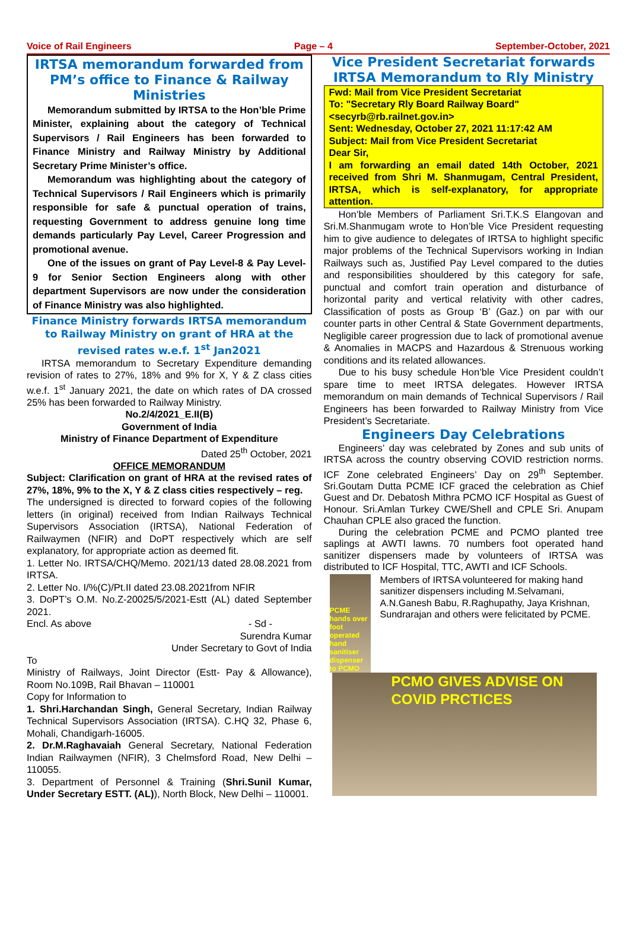Voice of Rail Engineers Page – 4 September-October, 2021
IRTSA memorandum forwarded from PM’s office to Finance & Railway Ministries
Memorandum submitted by IRTSA to the Hon’ble Prime Minister, explaining about the category of Technical Supervisors / Rail Engineers has been forwarded to Finance Ministry and Railway Ministry by Additional Secretary Prime Minister’s office.
Memorandum was highlighting about the category of Technical Supervisors / Rail Engineers which is primarily responsible for safe & punctual operation of trains, requesting Government to address genuine long time demands particularly Pay Level, Career Progression and promotional avenue.
One of the issues on grant of Pay Level-8 & Pay Level-9 for Senior Section Engineers along with other department Supervisors are now under the consideration of Finance Ministry was also highlighted.
Finance Ministry forwards IRTSA memorandum to Railway Ministry on grant of HRA at the revised rates w.e.f. 1<sup>st</sup> Jan2021
IRTSA memorandum to Secretary Expenditure demanding revision of rates to 27%, 18% and 9% for X, Y & Z class cities w.e.f. 1<sup>st</sup> January 2021, the date on which rates of DA crossed 25% has been forwarded to Railway Ministry.
No.2/4/2021_E.II(B)
Government of India
Ministry of Finance Department of Expenditure
Dated 25<sup>th</sup> October, 2021
OFFICE MEMORANDUM
Subject: Clarification on grant of HRA at the revised rates of 27%, 18%, 9% to the X, Y & Z class cities respectively – reg.
The undersigned is directed to forward copies of the following letters (in original) received from Indian Railways Technical Supervisors Association (IRTSA), National Federation of Railwaymen (NFIR) and DoPT respectively which are self explanatory, for appropriate action as deemed fit.
1. Letter No. IRTSA/CHQ/Memo. 2021/13 dated 28.08.2021 from IRTSA.
2. Letter No. I/%(C)/Pt.II dated 23.08.2021from NFIR
3. DoPT’s O.M. No.Z-20025/5/2021-Estt (AL) dated September 2021.
Encl. As above - Sd -
Surendra Kumar
Under Secretary to Govt of India
To
Ministry of Railways, Joint Director (Estt- Pay & Allowance), Room No.109B, Rail Bhavan – 110001
Copy for Information to
1. Shri.Harchandan Singh, General Secretary, Indian Railway Technical Supervisors Association (IRTSA). C.HQ 32, Phase 6, Mohali, Chandigarh-16005.
2. Dr.M.Raghavaiah General Secretary, National Federation Indian Railwaymen (NFIR), 3 Chelmsford Road, New Delhi – 110055.
3. Department of Personnel & Training (Shri.Sunil Kumar, Under Secretary ESTT. (AL)), North Block, New Delhi – 110001.
Vice President Secretariat forwards IRTSA Memorandum to Rly Ministry
Fwd: Mail from Vice President Secretariat
To: "Secretary Rly Board Railway Board" <secyrb@rb.railnet.gov.in>
Sent: Wednesday, October 27, 2021 11:17:42 AM
Subject: Mail from Vice President Secretariat
Dear Sir,
I am forwarding an email dated 14th October, 2021 received from Shri M. Shanmugam, Central President, IRTSA, which is self-explanatory, for appropriate attention.
Hon’ble Members of Parliament Sri.T.K.S Elangovan and Sri.M.Shanmugam wrote to Hon’ble Vice President requesting him to give audience to delegates of IRTSA to highlight specific major problems of the Technical Supervisors working in Indian Railways such as, Justified Pay Level compared to the duties and responsibilities shouldered by this category for safe, punctual and comfort train operation and disturbance of horizontal parity and vertical relativity with other cadres, Classification of posts as Group ‘B’ (Gaz.) on par with our counter parts in other Central & State Government departments, Negligible career progression due to lack of promotional avenue & Anomalies in MACPS and Hazardous & Strenuous working conditions and its related allowances.
Due to his busy schedule Hon’ble Vice President couldn’t spare time to meet IRTSA delegates. However IRTSA memorandum on main demands of Technical Supervisors / Rail Engineers has been forwarded to Railway Ministry from Vice President’s Secretariate.
Engineers Day Celebrations
Engineers’ day was celebrated by Zones and sub units of IRTSA across the country observing COVID restriction norms. ICF Zone celebrated Engineers’ Day on 29<sup>th</sup> September. Sri.Goutam Dutta PCME ICF graced the celebration as Chief Guest and Dr. Debatosh Mithra PCMO ICF Hospital as Guest of Honour. Sri.Amlan Turkey CWE/Shell and CPLE Sri. Anupam Chauhan CPLE also graced the function.
During the celebration PCME and PCMO planted tree saplings at AWTI lawns. 70 numbers foot operated hand sanitizer dispensers made by volunteers of IRTSA was distributed to ICF Hospital, TTC, AWTI and ICF Schools.
PCME hands over foot operated hand sanitiser dispenser to PCMO
Members of IRTSA volunteered for making hand sanitizer dispensers including M.Selvamani, A.N.Ganesh Babu, R.Raghupathy, Jaya Krishnan, Sundrarajan and others were felicitated by PCME.
PCMO GIVES ADVISE ON COVID PRCTICES